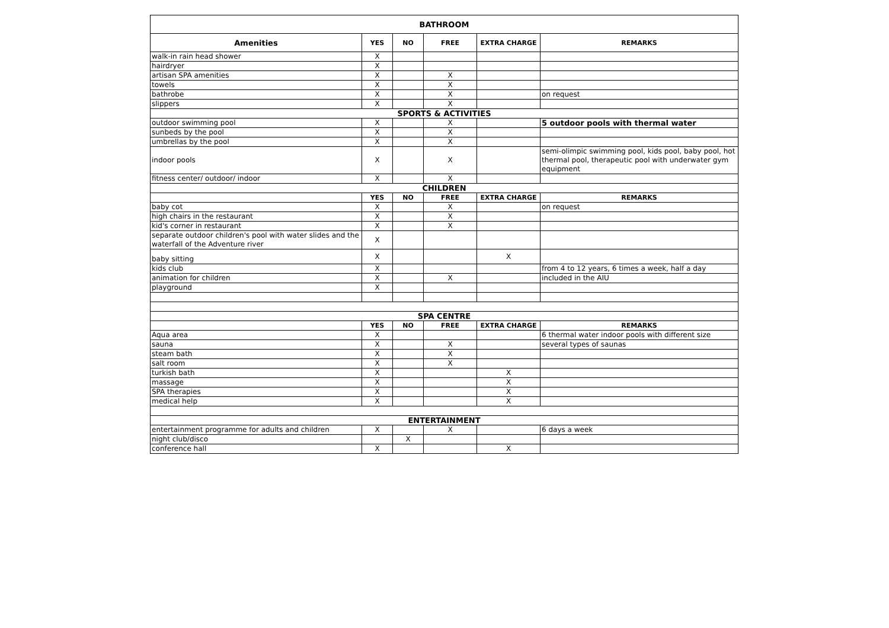| BATHROOM | | | | | |
| Amenities | YES | NO | FREE | EXTRA CHARGE | REMARKS |
| walk-in rain head shower | X | | | | |
| hairdryer | X | | | | |
| artisan SPA amenities | X | | X | | |
| towels | X | | X | | |
| bathrobe | X | | X | | on request |
| slippers | X | | X | | |
| SPORTS & ACTIVITIES | | | | | |
| outdoor swimming pool | X | | X | | 5 outdoor pools with thermal water |
| sunbeds by the pool | X | | X | | |
| umbrellas by the pool | X | | X | | |
| indoor pools | X | | X | | semi-olimpic swimming pool, kids pool, baby pool, hot thermal pool, therapeutic pool with underwater gym equipment |
| fitness center/ outdoor/ indoor | X | | X | | |
| CHILDREN | | | | | |
| | YES | NO | FREE | EXTRA CHARGE | REMARKS |
| baby cot | X | | X | | on request |
| high chairs in the restaurant | X | | X | | |
| kid's corner in restaurant | X | | X | | |
| separate outdoor children's pool with water slides and the waterfall of the Adventure river | X | | | | |
| baby sitting | X | | | X | |
| kids club | X | | | | from 4 to 12 years, 6 times a week, half a day |
| animation for children | X | | X | | included in the AIU |
| playground | X | | | | |
| SPA CENTRE | | | | | |
| | YES | NO | FREE | EXTRA CHARGE | REMARKS |
| Aqua area | X | | | | 6 thermal water indoor pools with different size |
| sauna | X | | X | | several types of saunas |
| steam bath | X | | X | | |
| salt room | X | | X | | |
| turkish bath | X | | | X | |
| massage | X | | | X | |
| SPA therapies | X | | | X | |
| medical help | X | | | X | |
| ENTERTAINMENT | | | | | |
| entertainment programme for adults and children | X | | X | | 6 days a week |
| night club/disco | | X | | | |
| conference hall | X | | | X | |